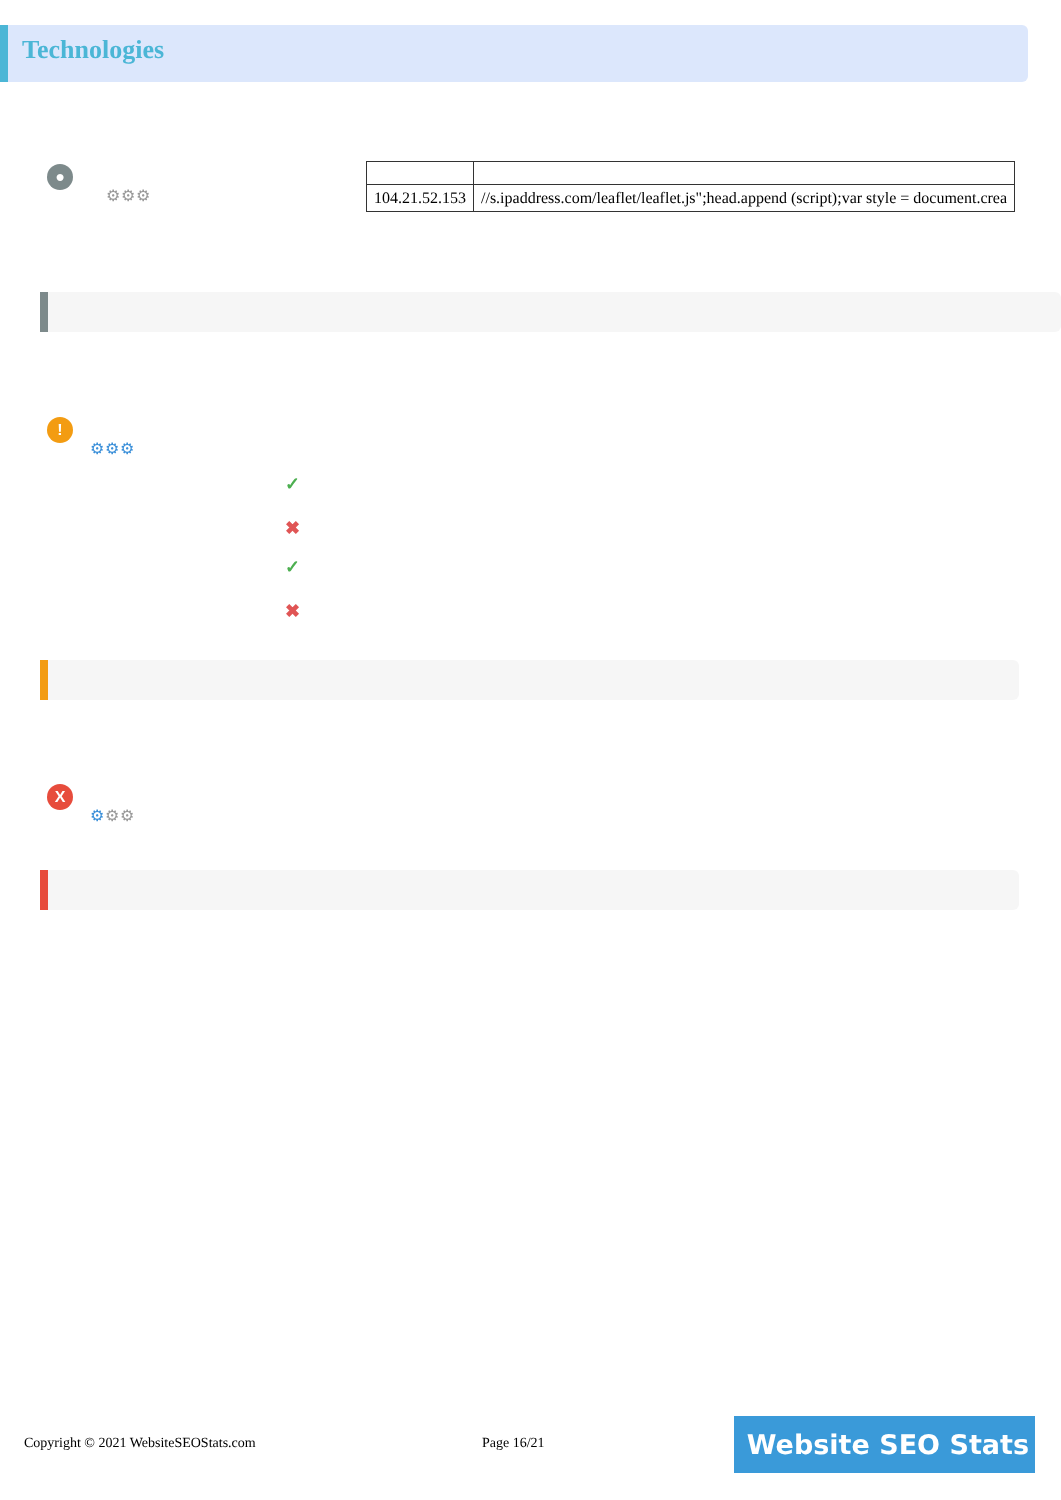Technologies
●
⚙⚙⚙
| 104.21.52.153 | //s.ipaddress.com/leaflet/leaflet.js";head.append (script);var style = document.crea |
!
⚙⚙⚙
✓
✖
✓
✖
X
⚙⚙⚙
Copyright © 2021 WebsiteSEOStats.com
Page 16/21 Website SEO Stats